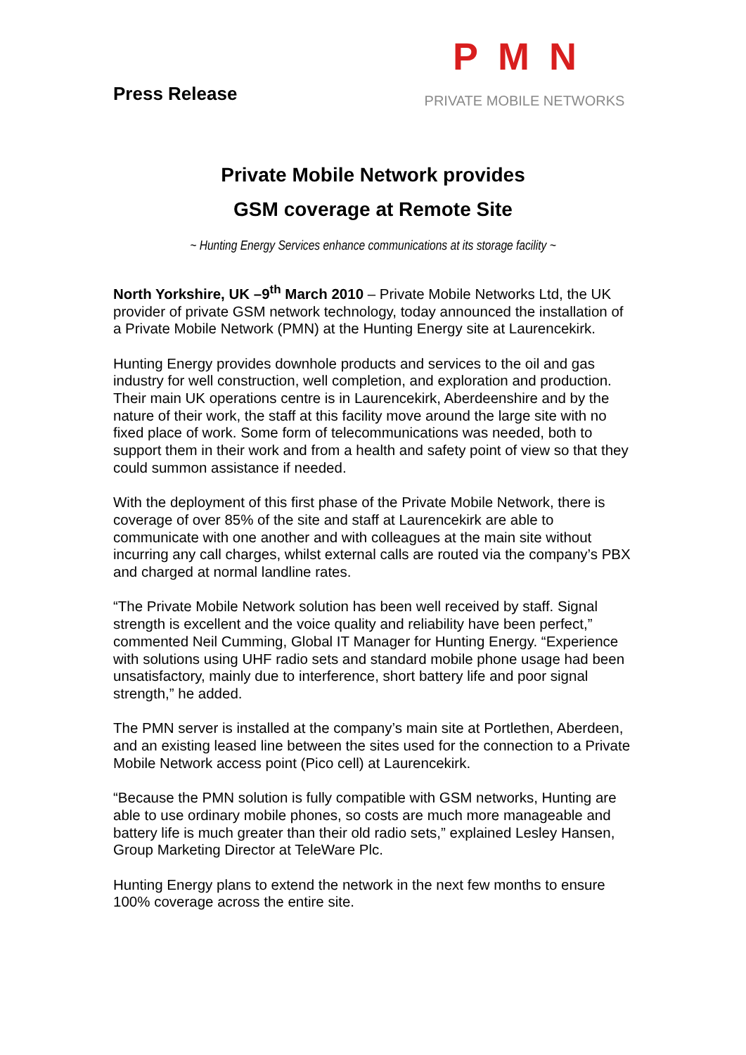Press Release
PMN
PRIVATE MOBILE NETWORKS
Private Mobile Network provides
GSM coverage at Remote Site
~ Hunting Energy Services enhance communications at its storage facility ~
North Yorkshire, UK –9<sup>th</sup> March 2010 – Private Mobile Networks Ltd, the UK provider of private GSM network technology, today announced the installation of a Private Mobile Network (PMN) at the Hunting Energy site at Laurencekirk.
Hunting Energy provides downhole products and services to the oil and gas industry for well construction, well completion, and exploration and production. Their main UK operations centre is in Laurencekirk, Aberdeenshire and by the nature of their work, the staff at this facility move around the large site with no fixed place of work. Some form of telecommunications was needed, both to support them in their work and from a health and safety point of view so that they could summon assistance if needed.
With the deployment of this first phase of the Private Mobile Network, there is coverage of over 85% of the site and staff at Laurencekirk are able to communicate with one another and with colleagues at the main site without incurring any call charges, whilst external calls are routed via the company’s PBX and charged at normal landline rates.
“The Private Mobile Network solution has been well received by staff. Signal strength is excellent and the voice quality and reliability have been perfect,” commented Neil Cumming, Global IT Manager for Hunting Energy. “Experience with solutions using UHF radio sets and standard mobile phone usage had been unsatisfactory, mainly due to interference, short battery life and poor signal strength,” he added.
The PMN server is installed at the company’s main site at Portlethen, Aberdeen, and an existing leased line between the sites used for the connection to a Private Mobile Network access point (Pico cell) at Laurencekirk.
“Because the PMN solution is fully compatible with GSM networks, Hunting are able to use ordinary mobile phones, so costs are much more manageable and battery life is much greater than their old radio sets,” explained Lesley Hansen, Group Marketing Director at TeleWare Plc.
Hunting Energy plans to extend the network in the next few months to ensure 100% coverage across the entire site.